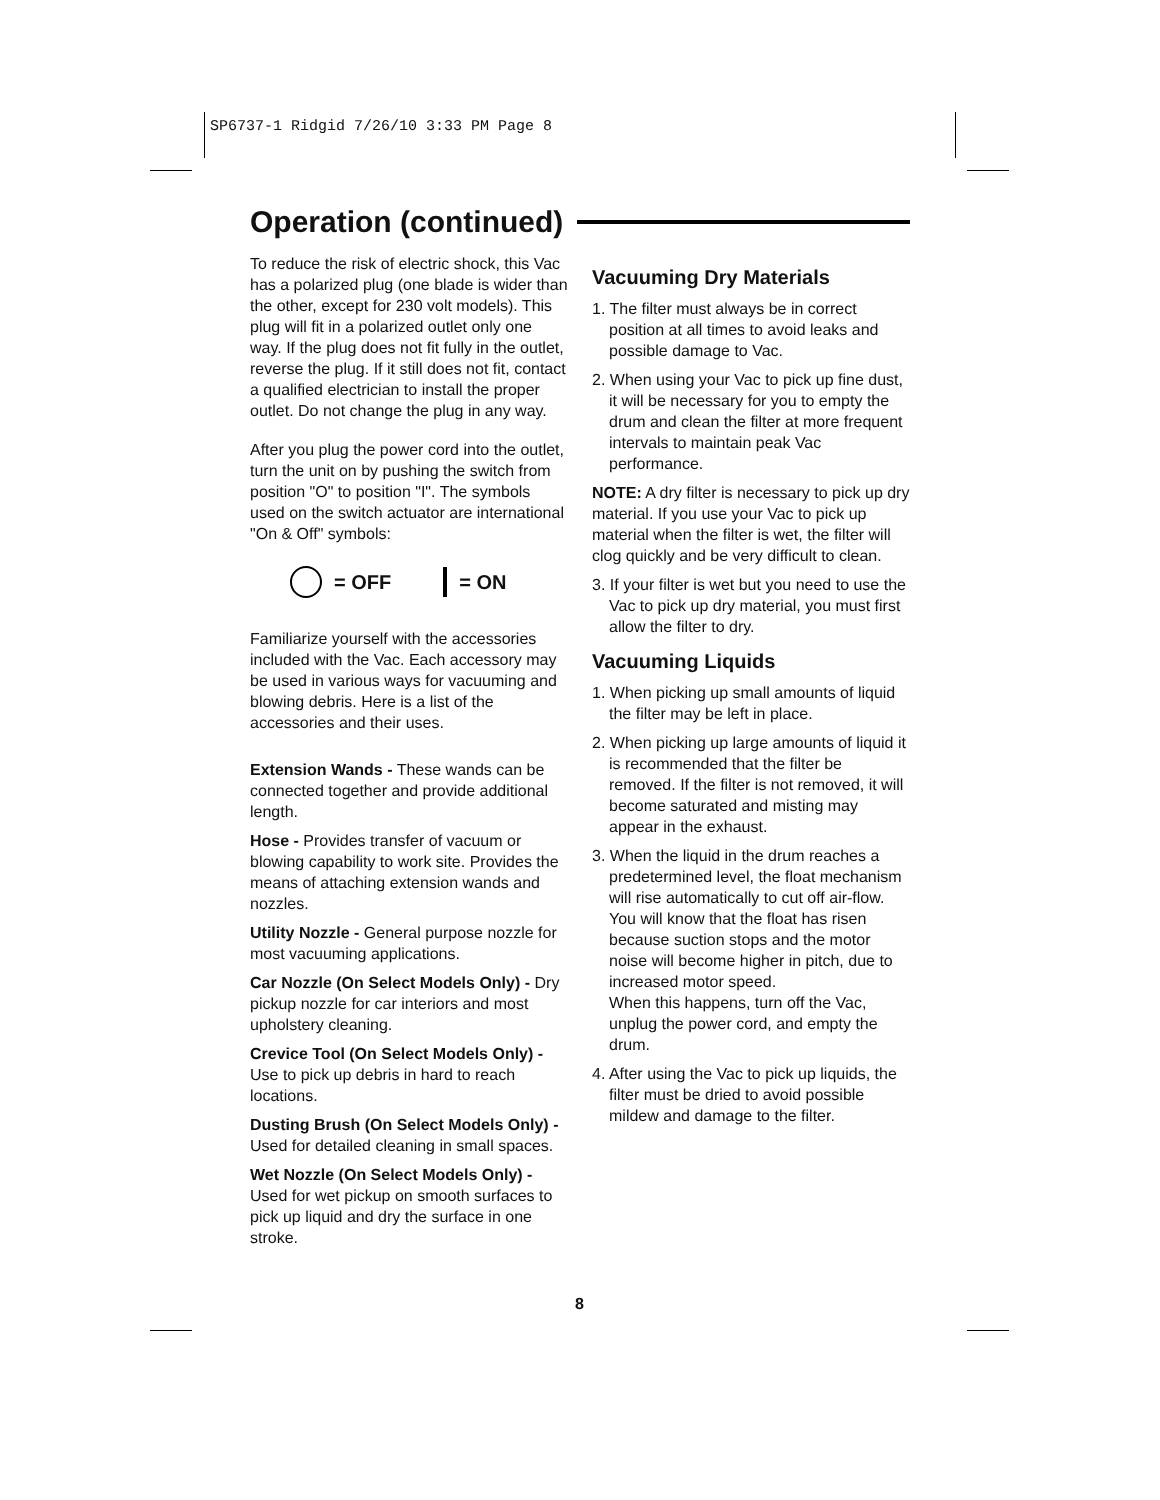SP6737-1 Ridgid 7/26/10 3:33 PM Page 8
Operation (continued)
To reduce the risk of electric shock, this Vac has a polarized plug (one blade is wider than the other, except for 230 volt models). This plug will fit in a polarized outlet only one way. If the plug does not fit fully in the outlet, reverse the plug. If it still does not fit, contact a qualified electrician to install the proper outlet. Do not change the plug in any way.
After you plug the power cord into the outlet, turn the unit on by pushing the switch from position "O" to position "I". The symbols used on the switch actuator are international "On & Off" symbols:
= OFF = ON
Familiarize yourself with the accessories included with the Vac. Each accessory may be used in various ways for vacuuming and blowing debris. Here is a list of the accessories and their uses.
Extension Wands - These wands can be connected together and provide additional length.
Hose - Provides transfer of vacuum or blowing capability to work site. Provides the means of attaching extension wands and nozzles.
Utility Nozzle - General purpose nozzle for most vacuuming applications.
Car Nozzle (On Select Models Only) - Dry pickup nozzle for car interiors and most upholstery cleaning.
Crevice Tool (On Select Models Only) - Use to pick up debris in hard to reach locations.
Dusting Brush (On Select Models Only) - Used for detailed cleaning in small spaces.
Wet Nozzle (On Select Models Only) - Used for wet pickup on smooth surfaces to pick up liquid and dry the surface in one stroke.
Vacuuming Dry Materials
1. The filter must always be in correct position at all times to avoid leaks and possible damage to Vac.
2. When using your Vac to pick up fine dust, it will be necessary for you to empty the drum and clean the filter at more frequent intervals to maintain peak Vac performance.
NOTE: A dry filter is necessary to pick up dry material. If you use your Vac to pick up material when the filter is wet, the filter will clog quickly and be very difficult to clean.
3. If your filter is wet but you need to use the Vac to pick up dry material, you must first allow the filter to dry.
Vacuuming Liquids
1. When picking up small amounts of liquid the filter may be left in place.
2. When picking up large amounts of liquid it is recommended that the filter be removed. If the filter is not removed, it will become saturated and misting may appear in the exhaust.
3. When the liquid in the drum reaches a predetermined level, the float mechanism will rise automatically to cut off air-flow. You will know that the float has risen because suction stops and the motor noise will become higher in pitch, due to increased motor speed.
When this happens, turn off the Vac, unplug the power cord, and empty the drum.
4. After using the Vac to pick up liquids, the filter must be dried to avoid possible mildew and damage to the filter.
8